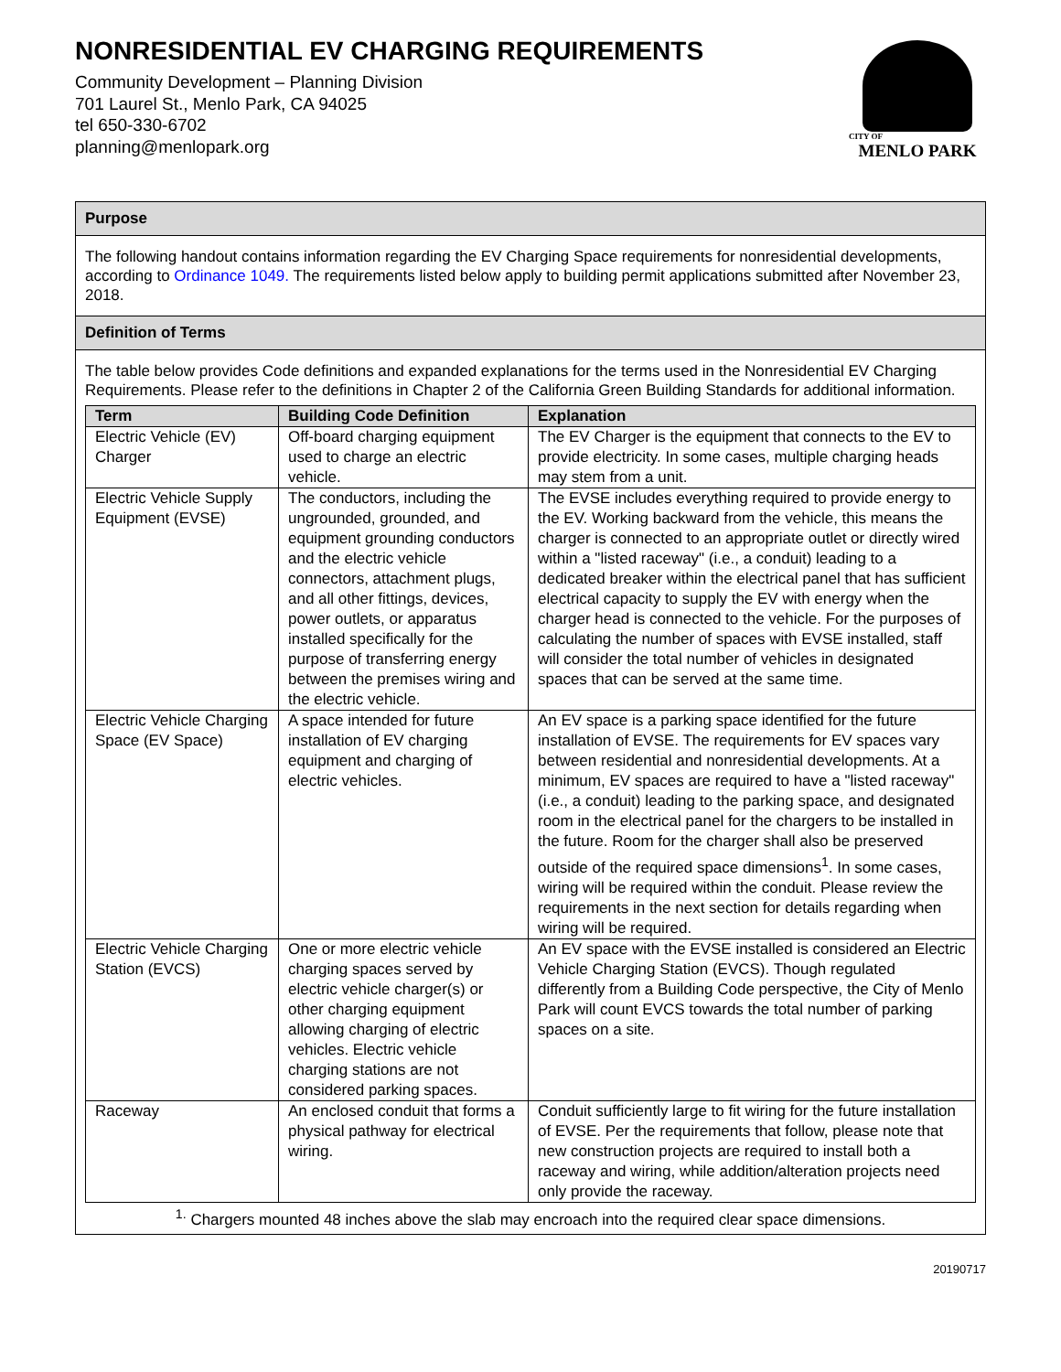NONRESIDENTIAL EV CHARGING REQUIREMENTS
Community Development – Planning Division
701 Laurel St., Menlo Park, CA 94025
tel 650-330-6702
planning@menlopark.org
CITY OF
MENLO PARK
Purpose
The following handout contains information regarding the EV Charging Space requirements for nonresidential developments, according to Ordinance 1049. The requirements listed below apply to building permit applications submitted after November 23, 2018.
Definition of Terms
The table below provides Code definitions and expanded explanations for the terms used in the Nonresidential EV Charging Requirements. Please refer to the definitions in Chapter 2 of the California Green Building Standards for additional information.
| Term | Building Code Definition | Explanation |
| --- | --- | --- |
| Electric Vehicle (EV) Charger | Off-board charging equipment used to charge an electric vehicle. | The EV Charger is the equipment that connects to the EV to provide electricity. In some cases, multiple charging heads may stem from a unit. |
| Electric Vehicle Supply Equipment (EVSE) | The conductors, including the ungrounded, grounded, and equipment grounding conductors and the electric vehicle connectors, attachment plugs, and all other fittings, devices, power outlets, or apparatus installed specifically for the purpose of transferring energy between the premises wiring and the electric vehicle. | The EVSE includes everything required to provide energy to the EV. Working backward from the vehicle, this means the charger is connected to an appropriate outlet or directly wired within a "listed raceway" (i.e., a conduit) leading to a dedicated breaker within the electrical panel that has sufficient electrical capacity to supply the EV with energy when the charger head is connected to the vehicle. For the purposes of calculating the number of spaces with EVSE installed, staff will consider the total number of vehicles in designated spaces that can be served at the same time. |
| Electric Vehicle Charging Space (EV Space) | A space intended for future installation of EV charging equipment and charging of electric vehicles. | An EV space is a parking space identified for the future installation of EVSE. The requirements for EV spaces vary between residential and nonresidential developments. At a minimum, EV spaces are required to have a "listed raceway" (i.e., a conduit) leading to the parking space, and designated room in the electrical panel for the chargers to be installed in the future. Room for the charger shall also be preserved outside of the required space dimensions<sup>1</sup>. In some cases, wiring will be required within the conduit. Please review the requirements in the next section for details regarding when wiring will be required. |
| Electric Vehicle Charging Station (EVCS) | One or more electric vehicle charging spaces served by electric vehicle charger(s) or other charging equipment allowing charging of electric vehicles. Electric vehicle charging stations are not considered parking spaces. | An EV space with the EVSE installed is considered an Electric Vehicle Charging Station (EVCS). Though regulated differently from a Building Code perspective, the City of Menlo Park will count EVCS towards the total number of parking spaces on a site. |
| Raceway | An enclosed conduit that forms a physical pathway for electrical wiring. | Conduit sufficiently large to fit wiring for the future installation of EVSE. Per the requirements that follow, please note that new construction projects are required to install both a raceway and wiring, while addition/alteration projects need only provide the raceway. |
<sup>1.</sup> Chargers mounted 48 inches above the slab may encroach into the required clear space dimensions.
20190717